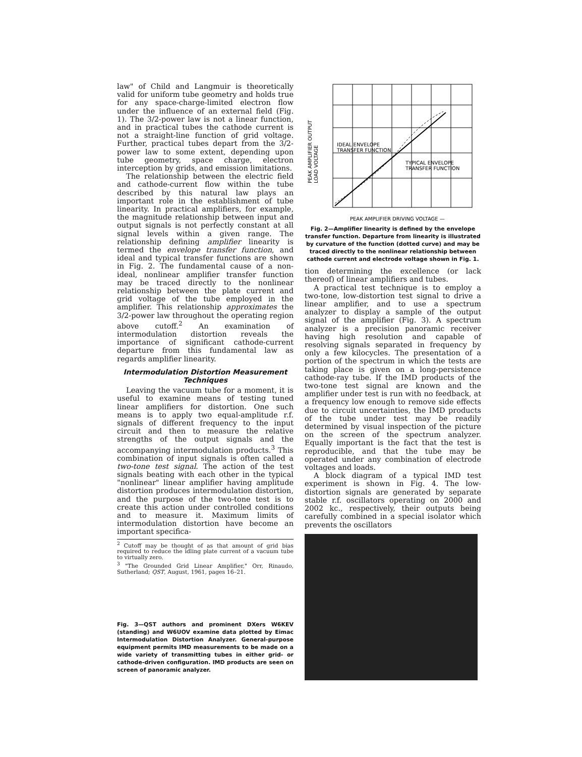law" of Child and Langmuir is theoretically valid for uniform tube geometry and holds true for any space-charge-limited electron flow under the influence of an external field (Fig. 1). The 3/2-power law is not a linear function, and in practical tubes the cathode current is not a straight-line function of grid voltage. Further, practical tubes depart from the 3/2-power law to some extent, depending upon tube geometry, space charge, electron interception by grids, and emission limitations.
The relationship between the electric field and cathode-current flow within the tube described by this natural law plays an important role in the establishment of tube linearity. In practical amplifiers, for example, the magnitude relationship between input and output signals is not perfectly constant at all signal levels within a given range. The relationship defining amplifier linearity is termed the envelope transfer function, and ideal and typical transfer functions are shown in Fig. 2. The fundamental cause of a non-ideal, nonlinear amplifier transfer function may be traced directly to the nonlinear relationship between the plate current and grid voltage of the tube employed in the amplifier. This relationship approximates the 3/2-power law throughout the operating region above cutoff.<sup>2</sup> An examination of intermodulation distortion reveals the importance of significant cathode-current departure from this fundamental law as regards amplifier linearity.
Intermodulation Distortion Measurement Techniques
Leaving the vacuum tube for a moment, it is useful to examine means of testing tuned linear amplifiers for distortion. One such means is to apply two equal-amplitude r.f. signals of different frequency to the input circuit and then to measure the relative strengths of the output signals and the accompanying intermodulation products.<sup>3</sup> This combination of input signals is often called a two-tone test signal. The action of the test signals beating with each other in the typical "nonlinear" linear amplifier having amplitude distortion produces intermodulation distortion, and the purpose of the two-tone test is to create this action under controlled conditions and to measure it. Maximum limits of intermodulation distortion have become an important specifica-
<sup>2</sup> Cutoff may be thought of as that amount of grid bias required to reduce the idling plate current of a vacuum tube to virtually zero.
<sup>3</sup> "The Grounded Grid Linear Amplifier," Orr, Rinaudo, Sutherland; QST, August, 1961, pages 16–21.
Fig. 3—QST authors and prominent DXers W6KEV (standing) and W6UOV examine data plotted by Eimac Intermodulation Distortion Analyzer. General-purpose equipment permits IMD measurements to be made on a wide variety of transmitting tubes in either grid- or cathode-driven configuration. IMD products are seen on screen of panoramic analyzer.
PEAK AMPLIFIER OUTPUT
LOAD VOLTAGE
IDEAL ENVELOPE
TRANSFER FUNCTION
TYPICAL ENVELOPE
TRANSFER FUNCTION
PEAK AMPLIFIER DRIVING VOLTAGE —
Fig. 2—Amplifier linearity is defined by the envelope transfer function. Departure from linearity is illustrated by curvature of the function (dotted curve) and may be traced directly to the nonlinear relationship between cathode current and electrode voltage shown in Fig. 1.
tion determining the excellence (or lack thereof) of linear amplifiers and tubes.
A practical test technique is to employ a two-tone, low-distortion test signal to drive a linear amplifier, and to use a spectrum analyzer to display a sample of the output signal of the amplifier (Fig. 3). A spectrum analyzer is a precision panoramic receiver having high resolution and capable of resolving signals separated in frequency by only a few kilocycles. The presentation of a portion of the spectrum in which the tests are taking place is given on a long-persistence cathode-ray tube. If the IMD products of the two-tone test signal are known and the amplifier under test is run with no feedback, at a frequency low enough to remove side effects due to circuit uncertainties, the IMD products of the tube under test may be readily determined by visual inspection of the picture on the screen of the spectrum analyzer. Equally important is the fact that the test is reproducible, and that the tube may be operated under any combination of electrode voltages and loads.
A block diagram of a typical IMD test experiment is shown in Fig. 4. The low-distortion signals are generated by separate stable r.f. oscillators operating on 2000 and 2002 kc., respectively, their outputs being carefully combined in a special isolator which prevents the oscillators